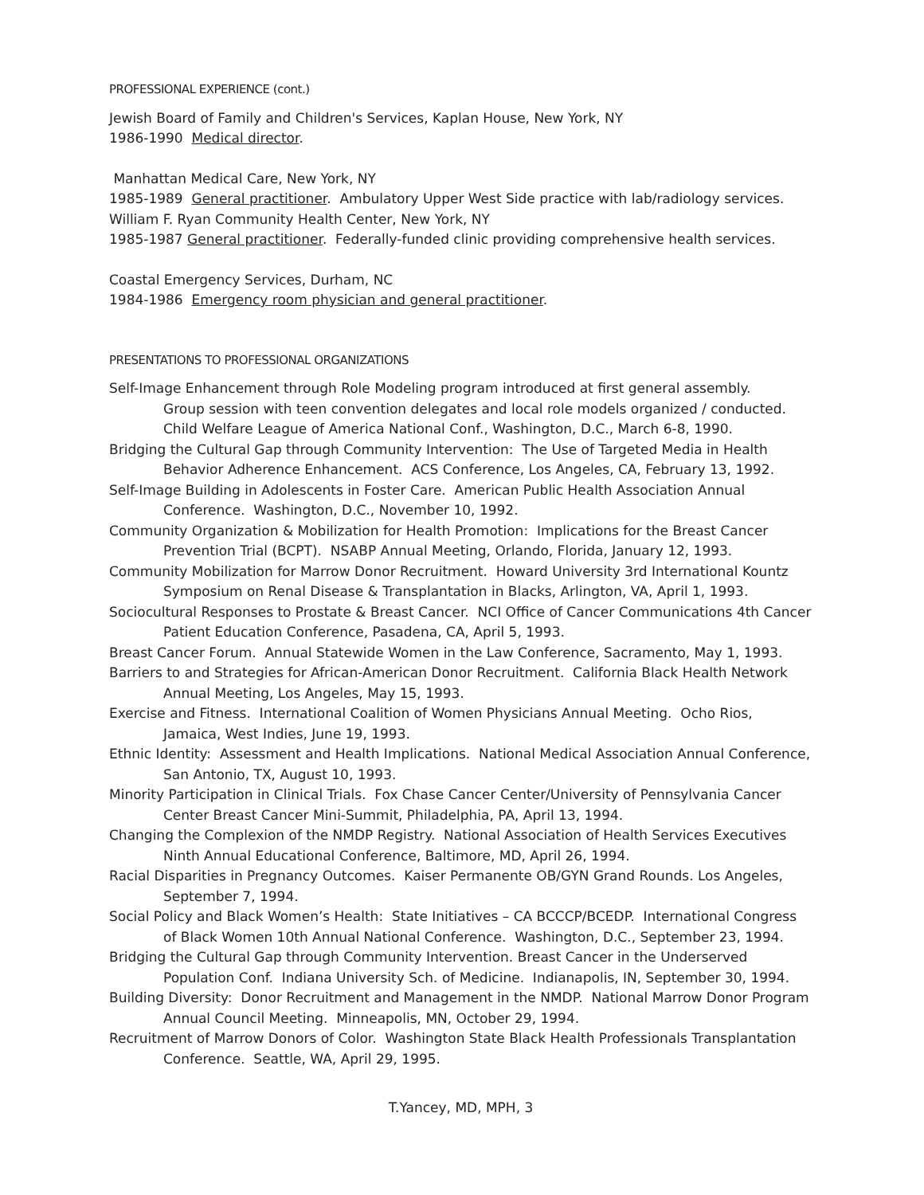PROFESSIONAL EXPERIENCE (cont.)
Jewish Board of Family and Children's Services, Kaplan House, New York, NY
1986-1990 Medical director.
Manhattan Medical Care, New York, NY
1985-1989 General practitioner. Ambulatory Upper West Side practice with lab/radiology services.
William F. Ryan Community Health Center, New York, NY
1985-1987 General practitioner. Federally-funded clinic providing comprehensive health services.
Coastal Emergency Services, Durham, NC
1984-1986 Emergency room physician and general practitioner.
PRESENTATIONS TO PROFESSIONAL ORGANIZATIONS
Self-Image Enhancement through Role Modeling program introduced at first general assembly.
Group session with teen convention delegates and local role models organized / conducted.
Child Welfare League of America National Conf., Washington, D.C., March 6-8, 1990.
Bridging the Cultural Gap through Community Intervention: The Use of Targeted Media in Health Behavior Adherence Enhancement. ACS Conference, Los Angeles, CA, February 13, 1992.
Self-Image Building in Adolescents in Foster Care. American Public Health Association Annual Conference. Washington, D.C., November 10, 1992.
Community Organization & Mobilization for Health Promotion: Implications for the Breast Cancer Prevention Trial (BCPT). NSABP Annual Meeting, Orlando, Florida, January 12, 1993.
Community Mobilization for Marrow Donor Recruitment. Howard University 3rd International Kountz Symposium on Renal Disease & Transplantation in Blacks, Arlington, VA, April 1, 1993.
Sociocultural Responses to Prostate & Breast Cancer. NCI Office of Cancer Communications 4th Cancer Patient Education Conference, Pasadena, CA, April 5, 1993.
Breast Cancer Forum. Annual Statewide Women in the Law Conference, Sacramento, May 1, 1993.
Barriers to and Strategies for African-American Donor Recruitment. California Black Health Network Annual Meeting, Los Angeles, May 15, 1993.
Exercise and Fitness. International Coalition of Women Physicians Annual Meeting. Ocho Rios, Jamaica, West Indies, June 19, 1993.
Ethnic Identity: Assessment and Health Implications. National Medical Association Annual Conference, San Antonio, TX, August 10, 1993.
Minority Participation in Clinical Trials. Fox Chase Cancer Center/University of Pennsylvania Cancer Center Breast Cancer Mini-Summit, Philadelphia, PA, April 13, 1994.
Changing the Complexion of the NMDP Registry. National Association of Health Services Executives Ninth Annual Educational Conference, Baltimore, MD, April 26, 1994.
Racial Disparities in Pregnancy Outcomes. Kaiser Permanente OB/GYN Grand Rounds. Los Angeles, September 7, 1994.
Social Policy and Black Women’s Health: State Initiatives – CA BCCCP/BCEDP. International Congress of Black Women 10th Annual National Conference. Washington, D.C., September 23, 1994.
Bridging the Cultural Gap through Community Intervention. Breast Cancer in the Underserved Population Conf. Indiana University Sch. of Medicine. Indianapolis, IN, September 30, 1994.
Building Diversity: Donor Recruitment and Management in the NMDP. National Marrow Donor Program Annual Council Meeting. Minneapolis, MN, October 29, 1994.
Recruitment of Marrow Donors of Color. Washington State Black Health Professionals Transplantation Conference. Seattle, WA, April 29, 1995.
T.Yancey, MD, MPH, 3